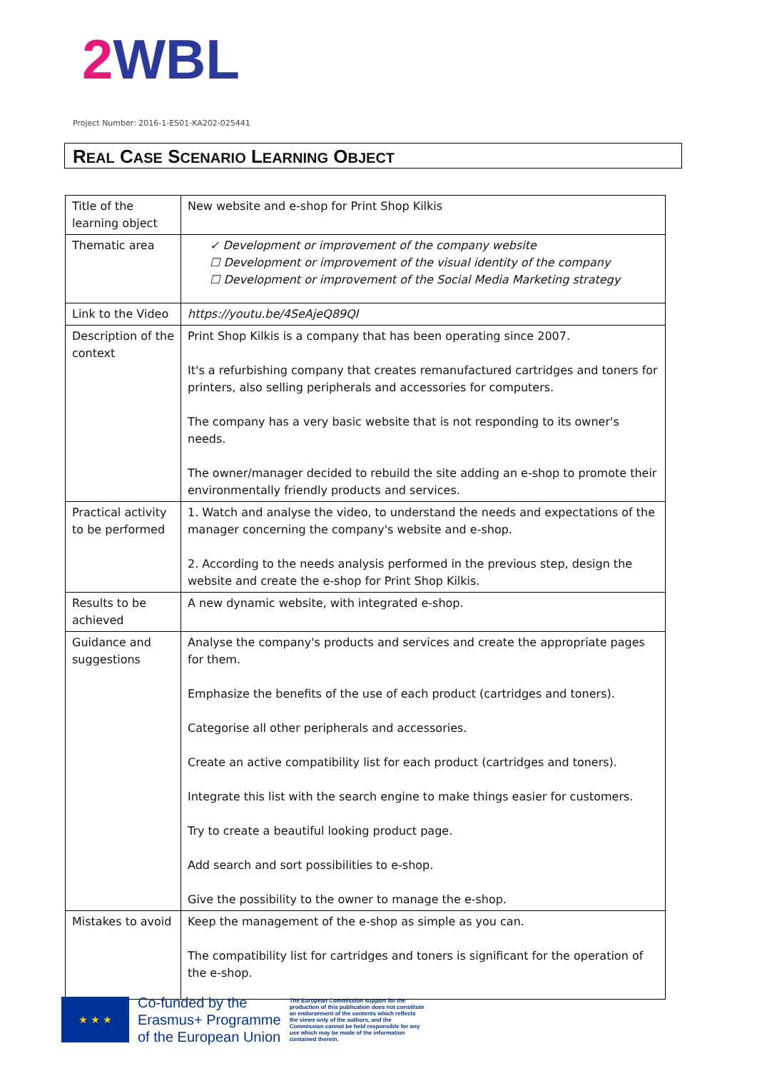2 WBL
Project Number: 2016-1-ES01-KA202-025441
REAL CASE SCENARIO LEARNING OBJECT
| Title of the learning object | New website and e-shop for Print Shop Kilkis |
| Thematic area | ✓ Development or improvement of the company website ☐ Development or improvement of the visual identity of the company ☐ Development or improvement of the Social Media Marketing strategy |
| Link to the Video | https://youtu.be/4SeAjeQ89QI |
| Description of the context | Print Shop Kilkis is a company that has been operating since 2007. It's a refurbishing company that creates remanufactured cartridges and toners for printers, also selling peripherals and accessories for computers. The company has a very basic website that is not responding to its owner's needs. The owner/manager decided to rebuild the site adding an e-shop to promote their environmentally friendly products and services. |
| Practical activity to be performed | 1. Watch and analyse the video, to understand the needs and expectations of the manager concerning the company's website and e-shop. 2. According to the needs analysis performed in the previous step, design the website and create the e-shop for Print Shop Kilkis. |
| Results to be achieved | A new dynamic website, with integrated e-shop. |
| Guidance and suggestions | Analyse the company's products and services and create the appropriate pages for them. Emphasize the benefits of the use of each product (cartridges and toners). Categorise all other peripherals and accessories. Create an active compatibility list for each product (cartridges and toners). Integrate this list with the search engine to make things easier for customers. Try to create a beautiful looking product page. Add search and sort possibilities to e-shop. Give the possibility to the owner to manage the e-shop. |
| Mistakes to avoid | Keep the management of the e-shop as simple as you can. The compatibility list for cartridges and toners is significant for the operation of the e-shop. |
★ ★ ★
Co-funded by the
Erasmus+ Programme
of the European Union
The European Commission support for the production of this publication does not constitute an endorsement of the contents which reflects the views only of the authors, and the Commission cannot be held responsible for any use which may be made of the information contained therein.